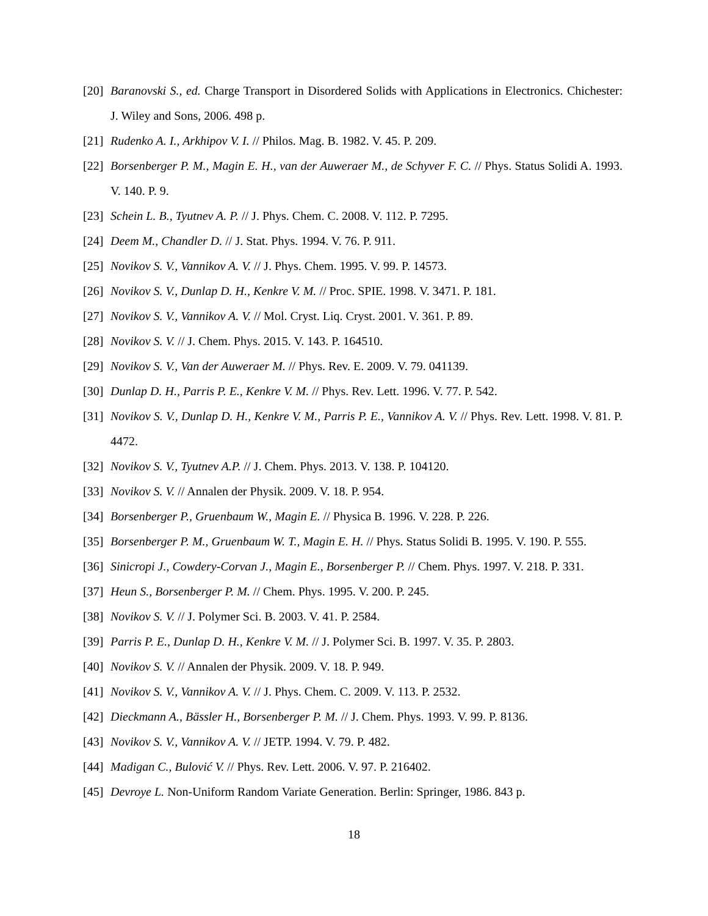[20] Baranovski S., ed. Charge Transport in Disordered Solids with Applications in Electronics. Chichester: J. Wiley and Sons, 2006. 498 p.
[21] Rudenko A. I., Arkhipov V. I. // Philos. Mag. B. 1982. V. 45. P. 209.
[22] Borsenberger P. M., Magin E. H., van der Auweraer M., de Schyver F. C. // Phys. Status Solidi A. 1993. V. 140. P. 9.
[23] Schein L. B., Tyutnev A. P. // J. Phys. Chem. C. 2008. V. 112. P. 7295.
[24] Deem M., Chandler D. // J. Stat. Phys. 1994. V. 76. P. 911.
[25] Novikov S. V., Vannikov A. V. // J. Phys. Chem. 1995. V. 99. P. 14573.
[26] Novikov S. V., Dunlap D. H., Kenkre V. M. // Proc. SPIE. 1998. V. 3471. P. 181.
[27] Novikov S. V., Vannikov A. V. // Mol. Cryst. Liq. Cryst. 2001. V. 361. P. 89.
[28] Novikov S. V. // J. Chem. Phys. 2015. V. 143. P. 164510.
[29] Novikov S. V., Van der Auweraer M. // Phys. Rev. E. 2009. V. 79. 041139.
[30] Dunlap D. H., Parris P. E., Kenkre V. M. // Phys. Rev. Lett. 1996. V. 77. P. 542.
[31] Novikov S. V., Dunlap D. H., Kenkre V. M., Parris P. E., Vannikov A. V. // Phys. Rev. Lett. 1998. V. 81. P. 4472.
[32] Novikov S. V., Tyutnev A.P. // J. Chem. Phys. 2013. V. 138. P. 104120.
[33] Novikov S. V. // Annalen der Physik. 2009. V. 18. P. 954.
[34] Borsenberger P., Gruenbaum W., Magin E. // Physica B. 1996. V. 228. P. 226.
[35] Borsenberger P. M., Gruenbaum W. T., Magin E. H. // Phys. Status Solidi B. 1995. V. 190. P. 555.
[36] Sinicropi J., Cowdery-Corvan J., Magin E., Borsenberger P. // Chem. Phys. 1997. V. 218. P. 331.
[37] Heun S., Borsenberger P. M. // Chem. Phys. 1995. V. 200. P. 245.
[38] Novikov S. V. // J. Polymer Sci. B. 2003. V. 41. P. 2584.
[39] Parris P. E., Dunlap D. H., Kenkre V. M. // J. Polymer Sci. B. 1997. V. 35. P. 2803.
[40] Novikov S. V. // Annalen der Physik. 2009. V. 18. P. 949.
[41] Novikov S. V., Vannikov A. V. // J. Phys. Chem. C. 2009. V. 113. P. 2532.
[42] Dieckmann A., Bässler H., Borsenberger P. M. // J. Chem. Phys. 1993. V. 99. P. 8136.
[43] Novikov S. V., Vannikov A. V. // JETP. 1994. V. 79. P. 482.
[44] Madigan C., Bulović V. // Phys. Rev. Lett. 2006. V. 97. P. 216402.
[45] Devroye L. Non-Uniform Random Variate Generation. Berlin: Springer, 1986. 843 p.
18